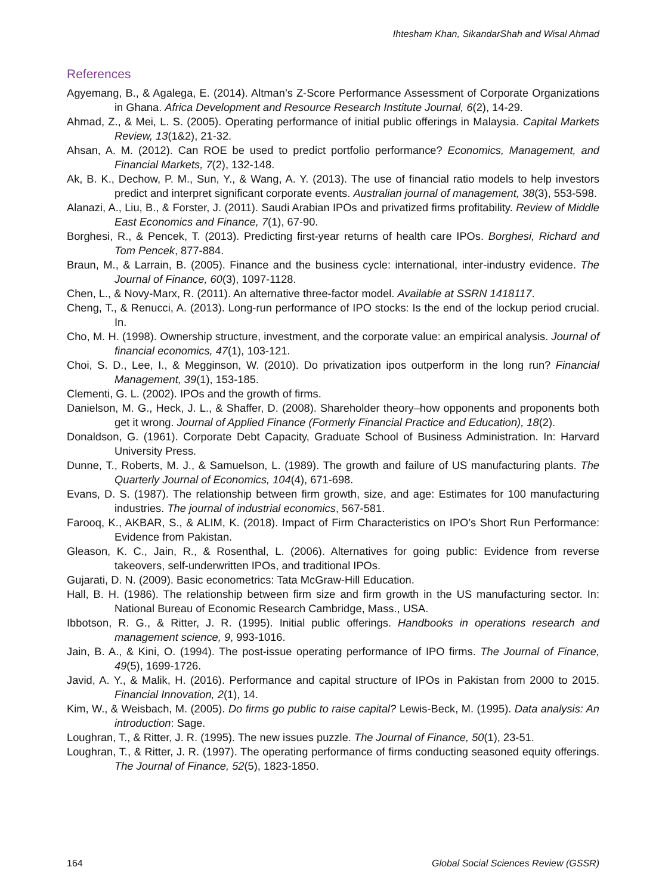Ihtesham Khan, SikandarShah and Wisal Ahmad
References
Agyemang, B., & Agalega, E. (2014). Altman’s Z-Score Performance Assessment of Corporate Organizations in Ghana. Africa Development and Resource Research Institute Journal, 6(2), 14-29.
Ahmad, Z., & Mei, L. S. (2005). Operating performance of initial public offerings in Malaysia. Capital Markets Review, 13(1&2), 21-32.
Ahsan, A. M. (2012). Can ROE be used to predict portfolio performance? Economics, Management, and Financial Markets, 7(2), 132-148.
Ak, B. K., Dechow, P. M., Sun, Y., & Wang, A. Y. (2013). The use of financial ratio models to help investors predict and interpret significant corporate events. Australian journal of management, 38(3), 553-598.
Alanazi, A., Liu, B., & Forster, J. (2011). Saudi Arabian IPOs and privatized firms profitability. Review of Middle East Economics and Finance, 7(1), 67-90.
Borghesi, R., & Pencek, T. (2013). Predicting first-year returns of health care IPOs. Borghesi, Richard and Tom Pencek, 877-884.
Braun, M., & Larrain, B. (2005). Finance and the business cycle: international, inter-industry evidence. The Journal of Finance, 60(3), 1097-1128.
Chen, L., & Novy-Marx, R. (2011). An alternative three-factor model. Available at SSRN 1418117.
Cheng, T., & Renucci, A. (2013). Long-run performance of IPO stocks: Is the end of the lockup period crucial. In.
Cho, M. H. (1998). Ownership structure, investment, and the corporate value: an empirical analysis. Journal of financial economics, 47(1), 103-121.
Choi, S. D., Lee, I., & Megginson, W. (2010). Do privatization ipos outperform in the long run? Financial Management, 39(1), 153-185.
Clementi, G. L. (2002). IPOs and the growth of firms.
Danielson, M. G., Heck, J. L., & Shaffer, D. (2008). Shareholder theory–how opponents and proponents both get it wrong. Journal of Applied Finance (Formerly Financial Practice and Education), 18(2).
Donaldson, G. (1961). Corporate Debt Capacity, Graduate School of Business Administration. In: Harvard University Press.
Dunne, T., Roberts, M. J., & Samuelson, L. (1989). The growth and failure of US manufacturing plants. The Quarterly Journal of Economics, 104(4), 671-698.
Evans, D. S. (1987). The relationship between firm growth, size, and age: Estimates for 100 manufacturing industries. The journal of industrial economics, 567-581.
Farooq, K., AKBAR, S., & ALIM, K. (2018). Impact of Firm Characteristics on IPO’s Short Run Performance: Evidence from Pakistan.
Gleason, K. C., Jain, R., & Rosenthal, L. (2006). Alternatives for going public: Evidence from reverse takeovers, self-underwritten IPOs, and traditional IPOs.
Gujarati, D. N. (2009). Basic econometrics: Tata McGraw-Hill Education.
Hall, B. H. (1986). The relationship between firm size and firm growth in the US manufacturing sector. In: National Bureau of Economic Research Cambridge, Mass., USA.
Ibbotson, R. G., & Ritter, J. R. (1995). Initial public offerings. Handbooks in operations research and management science, 9, 993-1016.
Jain, B. A., & Kini, O. (1994). The post-issue operating performance of IPO firms. The Journal of Finance, 49(5), 1699-1726.
Javid, A. Y., & Malik, H. (2016). Performance and capital structure of IPOs in Pakistan from 2000 to 2015. Financial Innovation, 2(1), 14.
Kim, W., & Weisbach, M. (2005). Do firms go public to raise capital? Lewis-Beck, M. (1995). Data analysis: An introduction: Sage.
Loughran, T., & Ritter, J. R. (1995). The new issues puzzle. The Journal of Finance, 50(1), 23-51.
Loughran, T., & Ritter, J. R. (1997). The operating performance of firms conducting seasoned equity offerings. The Journal of Finance, 52(5), 1823-1850.
164 Global Social Sciences Review (GSSR)